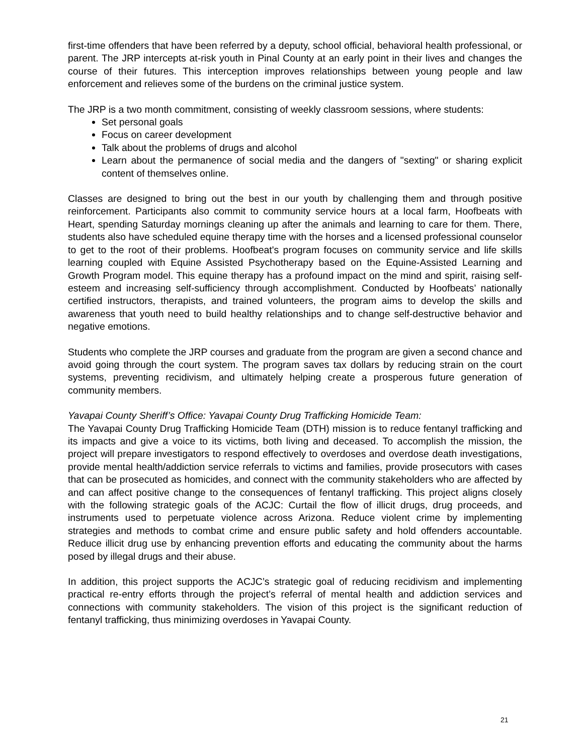first-time offenders that have been referred by a deputy, school official, behavioral health professional, or parent. The JRP intercepts at-risk youth in Pinal County at an early point in their lives and changes the course of their futures. This interception improves relationships between young people and law enforcement and relieves some of the burdens on the criminal justice system.
The JRP is a two month commitment, consisting of weekly classroom sessions, where students:
Set personal goals
Focus on career development
Talk about the problems of drugs and alcohol
Learn about the permanence of social media and the dangers of "sexting" or sharing explicit content of themselves online.
Classes are designed to bring out the best in our youth by challenging them and through positive reinforcement. Participants also commit to community service hours at a local farm, Hoofbeats with Heart, spending Saturday mornings cleaning up after the animals and learning to care for them. There, students also have scheduled equine therapy time with the horses and a licensed professional counselor to get to the root of their problems. Hoofbeat's program focuses on community service and life skills learning coupled with Equine Assisted Psychotherapy based on the Equine-Assisted Learning and Growth Program model. This equine therapy has a profound impact on the mind and spirit, raising self-esteem and increasing self-sufficiency through accomplishment. Conducted by Hoofbeats’ nationally certified instructors, therapists, and trained volunteers, the program aims to develop the skills and awareness that youth need to build healthy relationships and to change self-destructive behavior and negative emotions.
Students who complete the JRP courses and graduate from the program are given a second chance and avoid going through the court system. The program saves tax dollars by reducing strain on the court systems, preventing recidivism, and ultimately helping create a prosperous future generation of community members.
Yavapai County Sheriff’s Office: Yavapai County Drug Trafficking Homicide Team:
The Yavapai County Drug Trafficking Homicide Team (DTH) mission is to reduce fentanyl trafficking and its impacts and give a voice to its victims, both living and deceased. To accomplish the mission, the project will prepare investigators to respond effectively to overdoses and overdose death investigations, provide mental health/addiction service referrals to victims and families, provide prosecutors with cases that can be prosecuted as homicides, and connect with the community stakeholders who are affected by and can affect positive change to the consequences of fentanyl trafficking. This project aligns closely with the following strategic goals of the ACJC: Curtail the flow of illicit drugs, drug proceeds, and instruments used to perpetuate violence across Arizona. Reduce violent crime by implementing strategies and methods to combat crime and ensure public safety and hold offenders accountable. Reduce illicit drug use by enhancing prevention efforts and educating the community about the harms posed by illegal drugs and their abuse.
In addition, this project supports the ACJC’s strategic goal of reducing recidivism and implementing practical re-entry efforts through the project’s referral of mental health and addiction services and connections with community stakeholders. The vision of this project is the significant reduction of fentanyl trafficking, thus minimizing overdoses in Yavapai County.
21